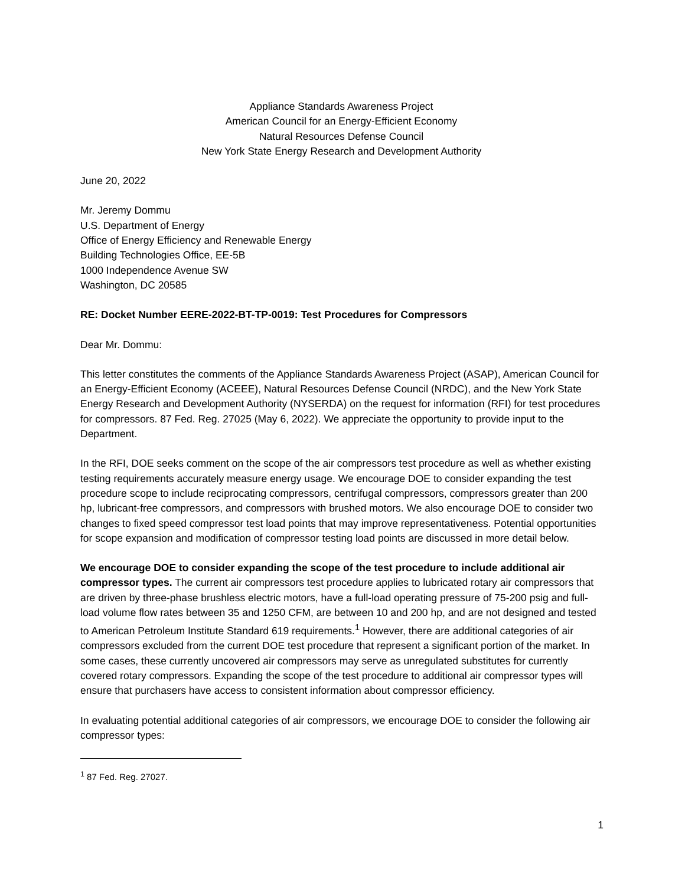Appliance Standards Awareness Project
American Council for an Energy-Efficient Economy
Natural Resources Defense Council
New York State Energy Research and Development Authority
June 20, 2022
Mr. Jeremy Dommu
U.S. Department of Energy
Office of Energy Efficiency and Renewable Energy
Building Technologies Office, EE-5B
1000 Independence Avenue SW
Washington, DC 20585
RE: Docket Number EERE-2022-BT-TP-0019: Test Procedures for Compressors
Dear Mr. Dommu:
This letter constitutes the comments of the Appliance Standards Awareness Project (ASAP), American Council for an Energy-Efficient Economy (ACEEE), Natural Resources Defense Council (NRDC), and the New York State Energy Research and Development Authority (NYSERDA) on the request for information (RFI) for test procedures for compressors. 87 Fed. Reg. 27025 (May 6, 2022). We appreciate the opportunity to provide input to the Department.
In the RFI, DOE seeks comment on the scope of the air compressors test procedure as well as whether existing testing requirements accurately measure energy usage. We encourage DOE to consider expanding the test procedure scope to include reciprocating compressors, centrifugal compressors, compressors greater than 200 hp, lubricant-free compressors, and compressors with brushed motors. We also encourage DOE to consider two changes to fixed speed compressor test load points that may improve representativeness. Potential opportunities for scope expansion and modification of compressor testing load points are discussed in more detail below.
We encourage DOE to consider expanding the scope of the test procedure to include additional air compressor types. The current air compressors test procedure applies to lubricated rotary air compressors that are driven by three-phase brushless electric motors, have a full-load operating pressure of 75-200 psig and full-load volume flow rates between 35 and 1250 CFM, are between 10 and 200 hp, and are not designed and tested to American Petroleum Institute Standard 619 requirements.<sup>1</sup> However, there are additional categories of air compressors excluded from the current DOE test procedure that represent a significant portion of the market. In some cases, these currently uncovered air compressors may serve as unregulated substitutes for currently covered rotary compressors. Expanding the scope of the test procedure to additional air compressor types will ensure that purchasers have access to consistent information about compressor efficiency.
In evaluating potential additional categories of air compressors, we encourage DOE to consider the following air compressor types:
<sup>1</sup> 87 Fed. Reg. 27027.
1